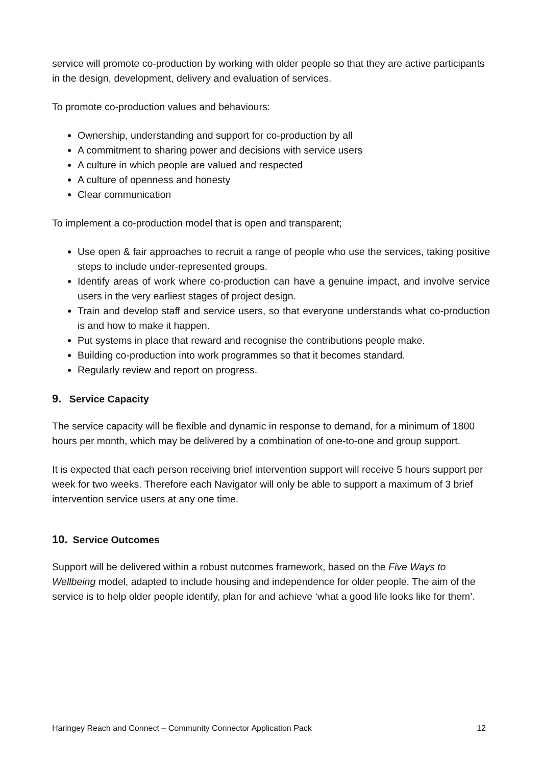service will promote co-production by working with older people so that they are active participants in the design, development, delivery and evaluation of services.
To promote co-production values and behaviours:
Ownership, understanding and support for co-production by all
A commitment to sharing power and decisions with service users
A culture in which people are valued and respected
A culture of openness and honesty
Clear communication
To implement a co-production model that is open and transparent;
Use open & fair approaches to recruit a range of people who use the services, taking positive steps to include under-represented groups.
Identify areas of work where co-production can have a genuine impact, and involve service users in the very earliest stages of project design.
Train and develop staff and service users, so that everyone understands what co-production is and how to make it happen.
Put systems in place that reward and recognise the contributions people make.
Building co-production into work programmes so that it becomes standard.
Regularly review and report on progress.
9. Service Capacity
The service capacity will be flexible and dynamic in response to demand, for a minimum of 1800 hours per month, which may be delivered by a combination of one-to-one and group support.
It is expected that each person receiving brief intervention support will receive 5 hours support per week for two weeks. Therefore each Navigator will only be able to support a maximum of 3 brief intervention service users at any one time.
10. Service Outcomes
Support will be delivered within a robust outcomes framework, based on the Five Ways to Wellbeing model, adapted to include housing and independence for older people. The aim of the service is to help older people identify, plan for and achieve ‘what a good life looks like for them’.
Haringey Reach and Connect – Community Connector Application Pack 12